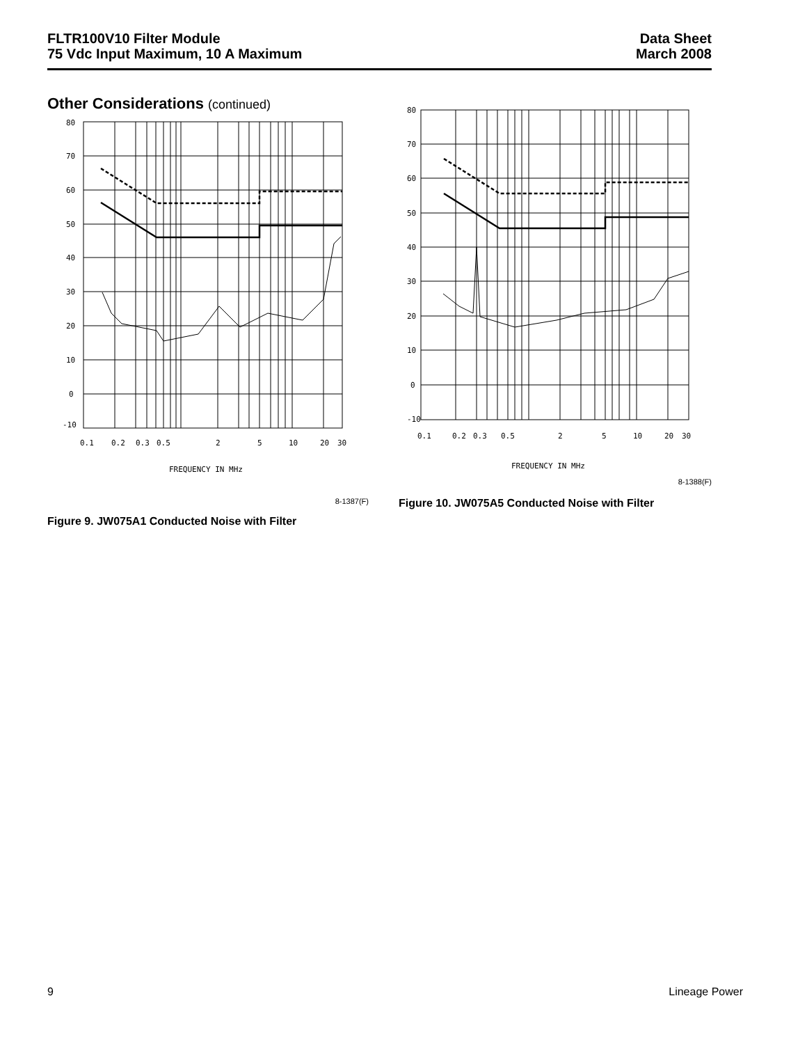FLTR100V10 Filter Module
75 Vdc Input Maximum, 10 A Maximum
Data Sheet
March 2008
Other Considerations (continued)
80
70
60
50
40
30
20
10
0
-10
0.1
0.2
0.3
0.5
2
5
10
20
30
FREQUENCY IN MHz
8-1387(F)
Figure 9. JW075A1 Conducted Noise with Filter
80
70
60
50
40
30
20
10
0
-10
0.1
0.2
0.3
0.5
2
5
10
20
30
FREQUENCY IN MHz
8-1388(F)
Figure 10. JW075A5 Conducted Noise with Filter
9 Lineage Power